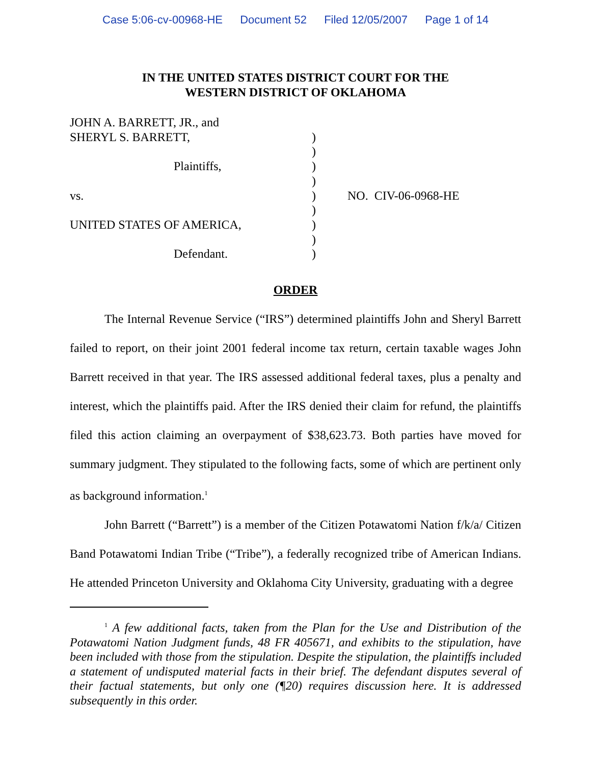Case 5:06-cv-00968-HE Document 52 Filed 12/05/2007 Page 1 of 14
IN THE UNITED STATES DISTRICT COURT FOR THE
WESTERN DISTRICT OF OKLAHOMA
JOHN A. BARRETT, JR., and
SHERYL S. BARRETT,
Plaintiffs,
vs.
UNITED STATES OF AMERICA,
Defendant.
)
)
)
)
)
)
)
)
)
NO. CIV-06-0968-HE
ORDER
The Internal Revenue Service (“IRS”) determined plaintiffs John and Sheryl Barrett failed to report, on their joint 2001 federal income tax return, certain taxable wages John Barrett received in that year. The IRS assessed additional federal taxes, plus a penalty and interest, which the plaintiffs paid. After the IRS denied their claim for refund, the plaintiffs filed this action claiming an overpayment of $38,623.73. Both parties have moved for summary judgment. They stipulated to the following facts, some of which are pertinent only as background information.<sup>1</sup>
John Barrett (“Barrett”) is a member of the Citizen Potawatomi Nation f/k/a/ Citizen Band Potawatomi Indian Tribe (“Tribe”), a federally recognized tribe of American Indians. He attended Princeton University and Oklahoma City University, graduating with a degree
<sup>1</sup> A few additional facts, taken from the Plan for the Use and Distribution of the Potawatomi Nation Judgment funds, 48 FR 405671, and exhibits to the stipulation, have been included with those from the stipulation. Despite the stipulation, the plaintiffs included a statement of undisputed material facts in their brief. The defendant disputes several of their factual statements, but only one (¶20) requires discussion here. It is addressed subsequently in this order.